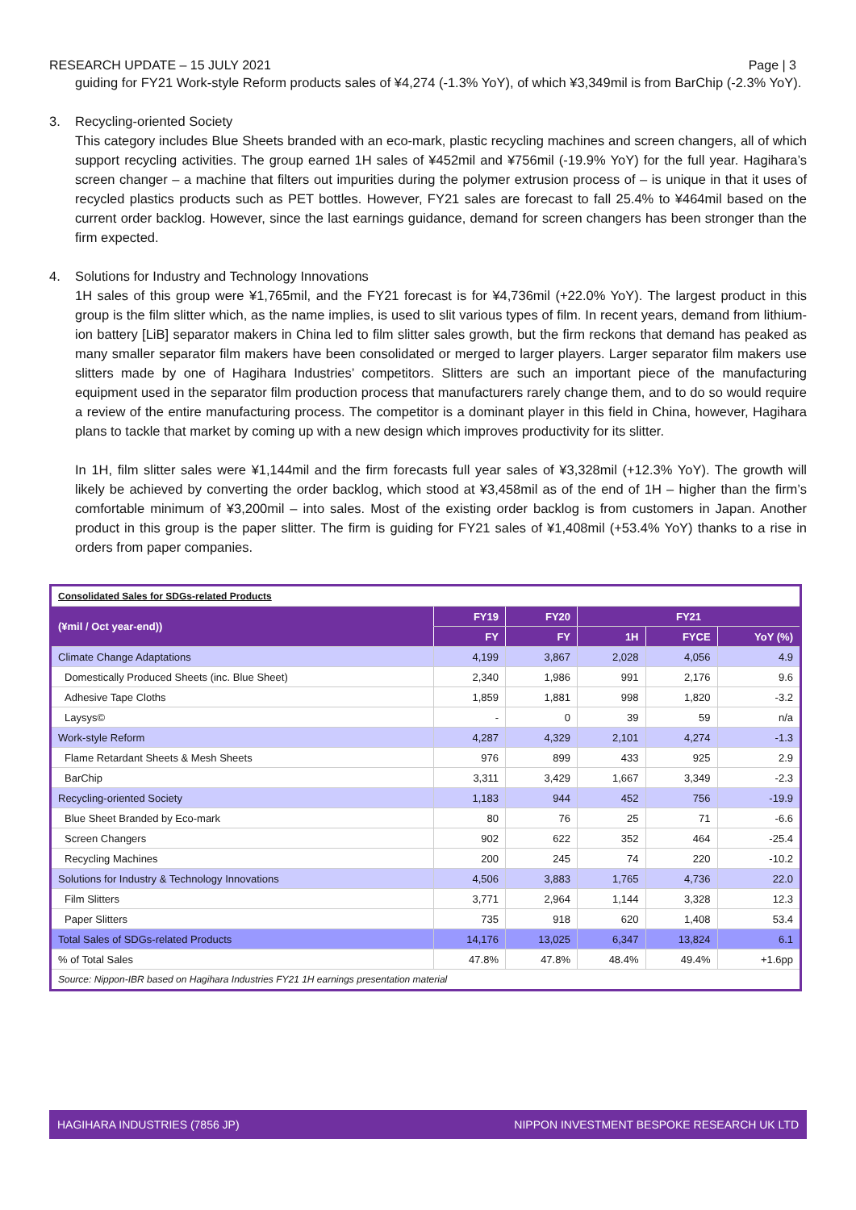RESEARCH UPDATE – 15 JULY 2021 Page | 3
guiding for FY21 Work-style Reform products sales of ¥4,274 (-1.3% YoY), of which ¥3,349mil is from BarChip (-2.3% YoY).
3. Recycling-oriented Society
This category includes Blue Sheets branded with an eco-mark, plastic recycling machines and screen changers, all of which support recycling activities. The group earned 1H sales of ¥452mil and ¥756mil (-19.9% YoY) for the full year. Hagihara’s screen changer – a machine that filters out impurities during the polymer extrusion process of – is unique in that it uses of recycled plastics products such as PET bottles. However, FY21 sales are forecast to fall 25.4% to ¥464mil based on the current order backlog. However, since the last earnings guidance, demand for screen changers has been stronger than the firm expected.
4. Solutions for Industry and Technology Innovations
1H sales of this group were ¥1,765mil, and the FY21 forecast is for ¥4,736mil (+22.0% YoY). The largest product in this group is the film slitter which, as the name implies, is used to slit various types of film. In recent years, demand from lithium-ion battery [LiB] separator makers in China led to film slitter sales growth, but the firm reckons that demand has peaked as many smaller separator film makers have been consolidated or merged to larger players. Larger separator film makers use slitters made by one of Hagihara Industries’ competitors. Slitters are such an important piece of the manufacturing equipment used in the separator film production process that manufacturers rarely change them, and to do so would require a review of the entire manufacturing process. The competitor is a dominant player in this field in China, however, Hagihara plans to tackle that market by coming up with a new design which improves productivity for its slitter.
In 1H, film slitter sales were ¥1,144mil and the firm forecasts full year sales of ¥3,328mil (+12.3% YoY). The growth will likely be achieved by converting the order backlog, which stood at ¥3,458mil as of the end of 1H – higher than the firm’s comfortable minimum of ¥3,200mil – into sales. Most of the existing order backlog is from customers in Japan. Another product in this group is the paper slitter. The firm is guiding for FY21 sales of ¥1,408mil (+53.4% YoY) thanks to a rise in orders from paper companies.
| Consolidated Sales for SDGs-related Products | | | | | |
| (¥mil / Oct year-end)) | FY19 | FY20 | FY21 | | |
| | FY | FY | 1H | FYCE | YoY (%) |
| Climate Change Adaptations | 4,199 | 3,867 | 2,028 | 4,056 | 4.9 |
| Domestically Produced Sheets (inc. Blue Sheet) | 2,340 | 1,986 | 991 | 2,176 | 9.6 |
| Adhesive Tape Cloths | 1,859 | 1,881 | 998 | 1,820 | -3.2 |
| Laysys© | - | 0 | 39 | 59 | n/a |
| Work-style Reform | 4,287 | 4,329 | 2,101 | 4,274 | -1.3 |
| Flame Retardant Sheets & Mesh Sheets | 976 | 899 | 433 | 925 | 2.9 |
| BarChip | 3,311 | 3,429 | 1,667 | 3,349 | -2.3 |
| Recycling-oriented Society | 1,183 | 944 | 452 | 756 | -19.9 |
| Blue Sheet Branded by Eco-mark | 80 | 76 | 25 | 71 | -6.6 |
| Screen Changers | 902 | 622 | 352 | 464 | -25.4 |
| Recycling Machines | 200 | 245 | 74 | 220 | -10.2 |
| Solutions for Industry & Technology Innovations | 4,506 | 3,883 | 1,765 | 4,736 | 22.0 |
| Film Slitters | 3,771 | 2,964 | 1,144 | 3,328 | 12.3 |
| Paper Slitters | 735 | 918 | 620 | 1,408 | 53.4 |
| Total Sales of SDGs-related Products | 14,176 | 13,025 | 6,347 | 13,824 | 6.1 |
| % of Total Sales | 47.8% | 47.8% | 48.4% | 49.4% | +1.6pp |
| Source: Nippon-IBR based on Hagihara Industries FY21 1H earnings presentation material | | | | | |
HAGIHARA INDUSTRIES (7856 JP) NIPPON INVESTMENT BESPOKE RESEARCH UK LTD